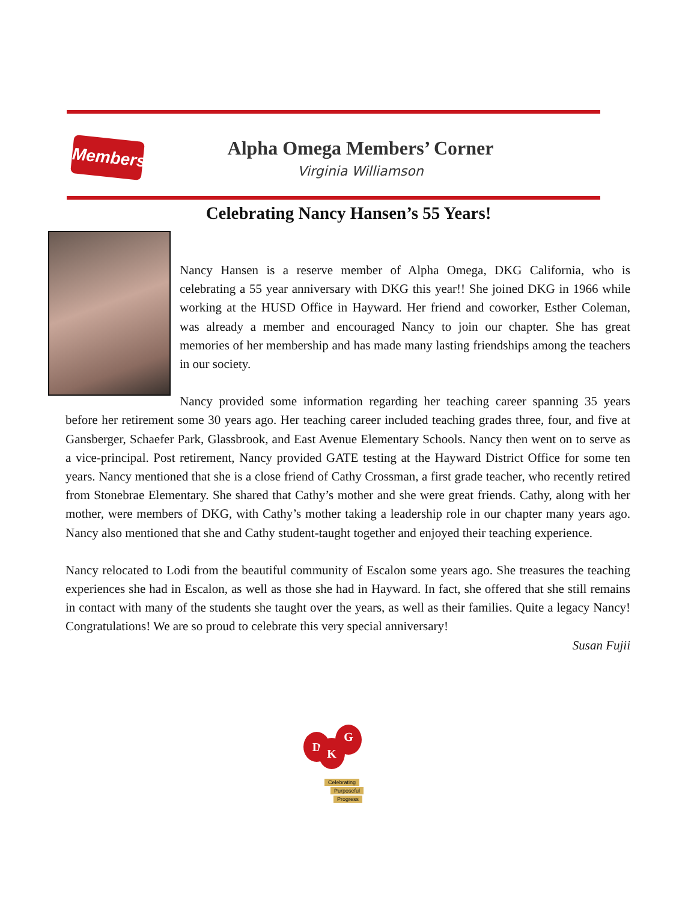Members Alpha Omega Members’ Corner
Virginia Williamson
Celebrating Nancy Hansen’s 55 Years!
Nancy Hansen is a reserve member of Alpha Omega, DKG California, who is celebrating a 55 year anniversary with DKG this year!! She joined DKG in 1966 while working at the HUSD Office in Hayward. Her friend and coworker, Esther Coleman, was already a member and encouraged Nancy to join our chapter. She has great memories of her membership and has made many lasting friendships among the teachers in our society.
Nancy provided some information regarding her teaching career spanning 35 years before her retirement some 30 years ago. Her teaching career included teaching grades three, four, and five at Gansberger, Schaefer Park, Glassbrook, and East Avenue Elementary Schools. Nancy then went on to serve as a vice-principal. Post retirement, Nancy provided GATE testing at the Hayward District Office for some ten years. Nancy mentioned that she is a close friend of Cathy Crossman, a first grade teacher, who recently retired from Stonebrae Elementary. She shared that Cathy’s mother and she were great friends. Cathy, along with her mother, were members of DKG, with Cathy’s mother taking a leadership role in our chapter many years ago. Nancy also mentioned that she and Cathy student-taught together and enjoyed their teaching experience.
Nancy relocated to Lodi from the beautiful community of Escalon some years ago. She treasures the teaching experiences she had in Escalon, as well as those she had in Hayward. In fact, she offered that she still remains in contact with many of the students she taught over the years, as well as their families. Quite a legacy Nancy! Congratulations! We are so proud to celebrate this very special anniversary!
Susan Fujii
D
G
K
Celebrating
Purposeful
Progress